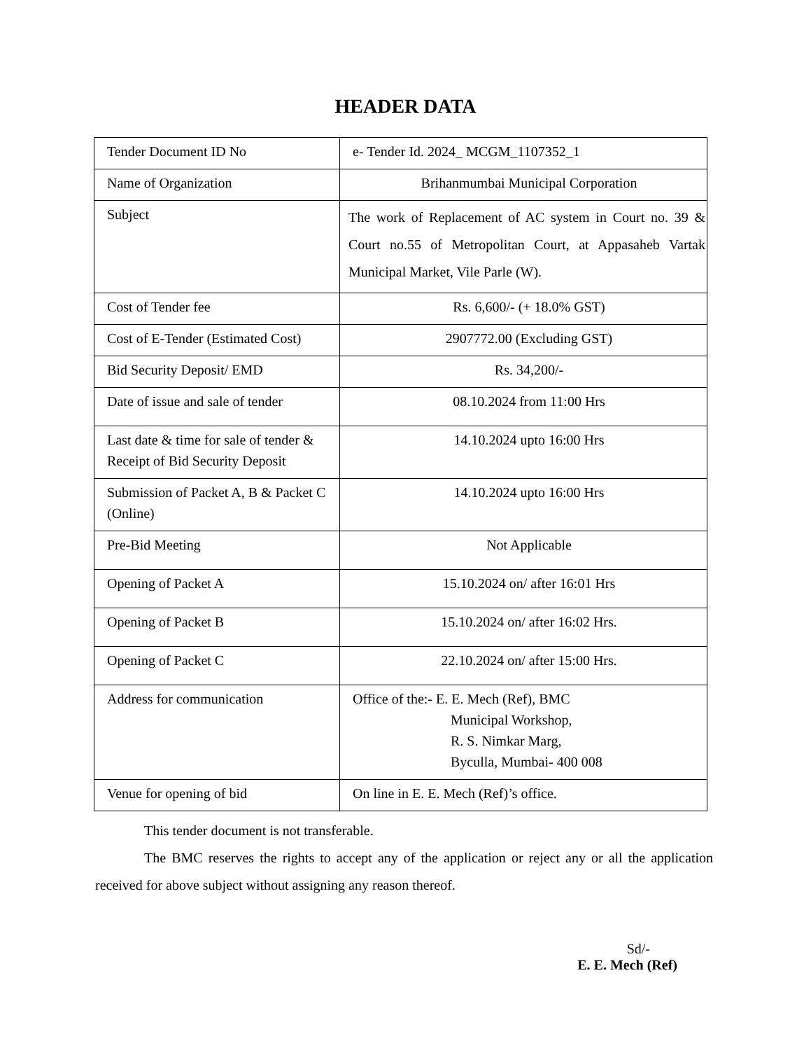HEADER DATA
| Tender Document ID No | e- Tender Id. 2024_ MCGM_1107352_1 |
| Name of Organization | Brihanmumbai Municipal Corporation |
| Subject | The work of Replacement of AC system in Court no. 39 & Court no.55 of Metropolitan Court, at Appasaheb Vartak Municipal Market, Vile Parle (W). |
| Cost of Tender fee | Rs. 6,600/- (+ 18.0% GST) |
| Cost of E-Tender (Estimated Cost) | 2907772.00 (Excluding GST) |
| Bid Security Deposit/ EMD | Rs. 34,200/- |
| Date of issue and sale of tender | 08.10.2024 from 11:00 Hrs |
| Last date & time for sale of tender & Receipt of Bid Security Deposit | 14.10.2024 upto 16:00 Hrs |
| Submission of Packet A, B & Packet C (Online) | 14.10.2024 upto 16:00 Hrs |
| Pre-Bid Meeting | Not Applicable |
| Opening of Packet A | 15.10.2024 on/ after 16:01 Hrs |
| Opening of Packet B | 15.10.2024 on/ after 16:02 Hrs. |
| Opening of Packet C | 22.10.2024 on/ after 15:00 Hrs. |
| Address for communication | Office of the:- E. E. Mech (Ref), BMC Municipal Workshop, R. S. Nimkar Marg, Byculla, Mumbai- 400 008 |
| Venue for opening of bid | On line in E. E. Mech (Ref)’s office. |
This tender document is not transferable.
The BMC reserves the rights to accept any of the application or reject any or all the application received for above subject without assigning any reason thereof.
Sd/-
E. E. Mech (Ref)